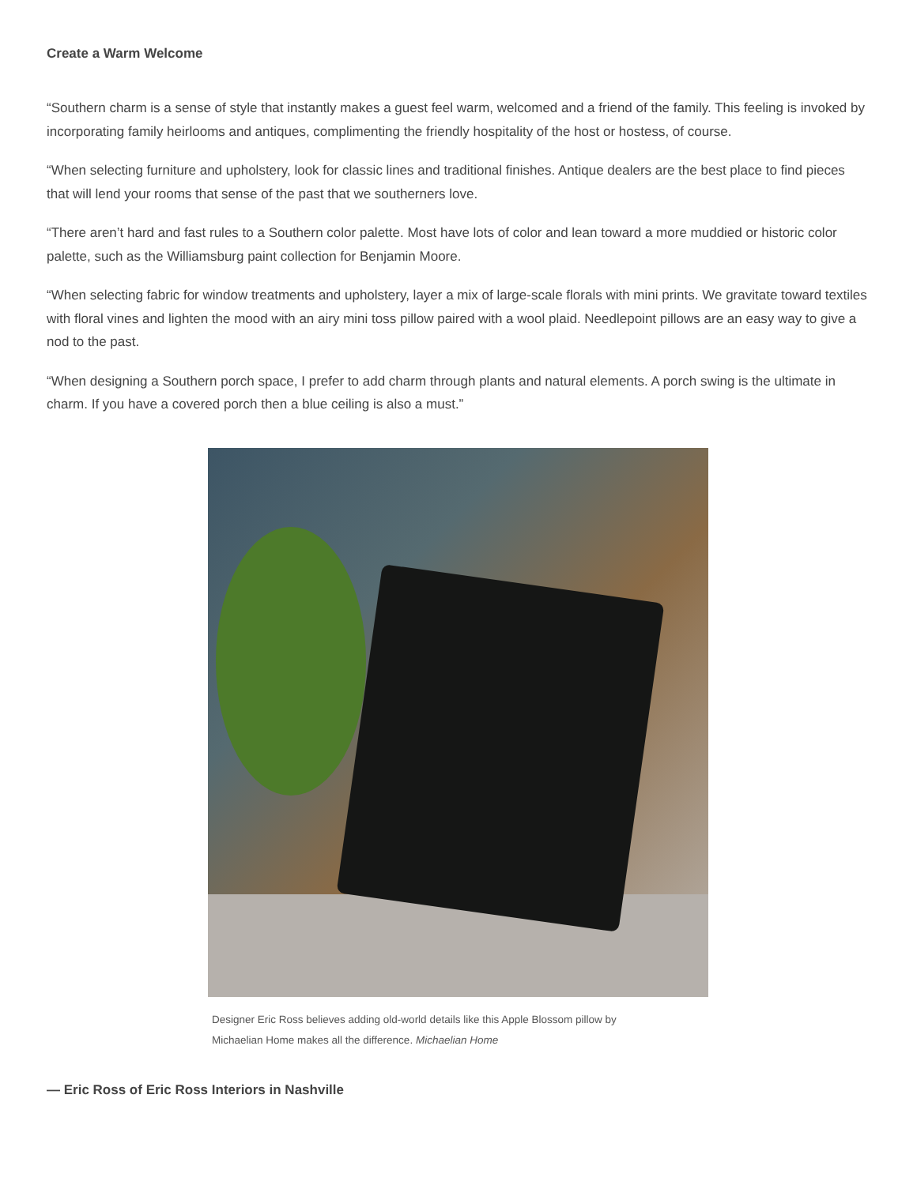Create a Warm Welcome
“Southern charm is a sense of style that instantly makes a guest feel warm, welcomed and a friend of the family. This feeling is invoked by incorporating family heirlooms and antiques, complimenting the friendly hospitality of the host or hostess, of course.
“When selecting furniture and upholstery, look for classic lines and traditional finishes. Antique dealers are the best place to find pieces that will lend your rooms that sense of the past that we southerners love.
“There aren’t hard and fast rules to a Southern color palette. Most have lots of color and lean toward a more muddied or historic color palette, such as the Williamsburg paint collection for Benjamin Moore.
“When selecting fabric for window treatments and upholstery, layer a mix of large-scale florals with mini prints. We gravitate toward textiles with floral vines and lighten the mood with an airy mini toss pillow paired with a wool plaid. Needlepoint pillows are an easy way to give a nod to the past.
“When designing a Southern porch space, I prefer to add charm through plants and natural elements. A porch swing is the ultimate in charm. If you have a covered porch then a blue ceiling is also a must.”
Designer Eric Ross believes adding old-world details like this Apple Blossom pillow by Michaelian Home makes all the difference. Michaelian Home
— Eric Ross of Eric Ross Interiors in Nashville